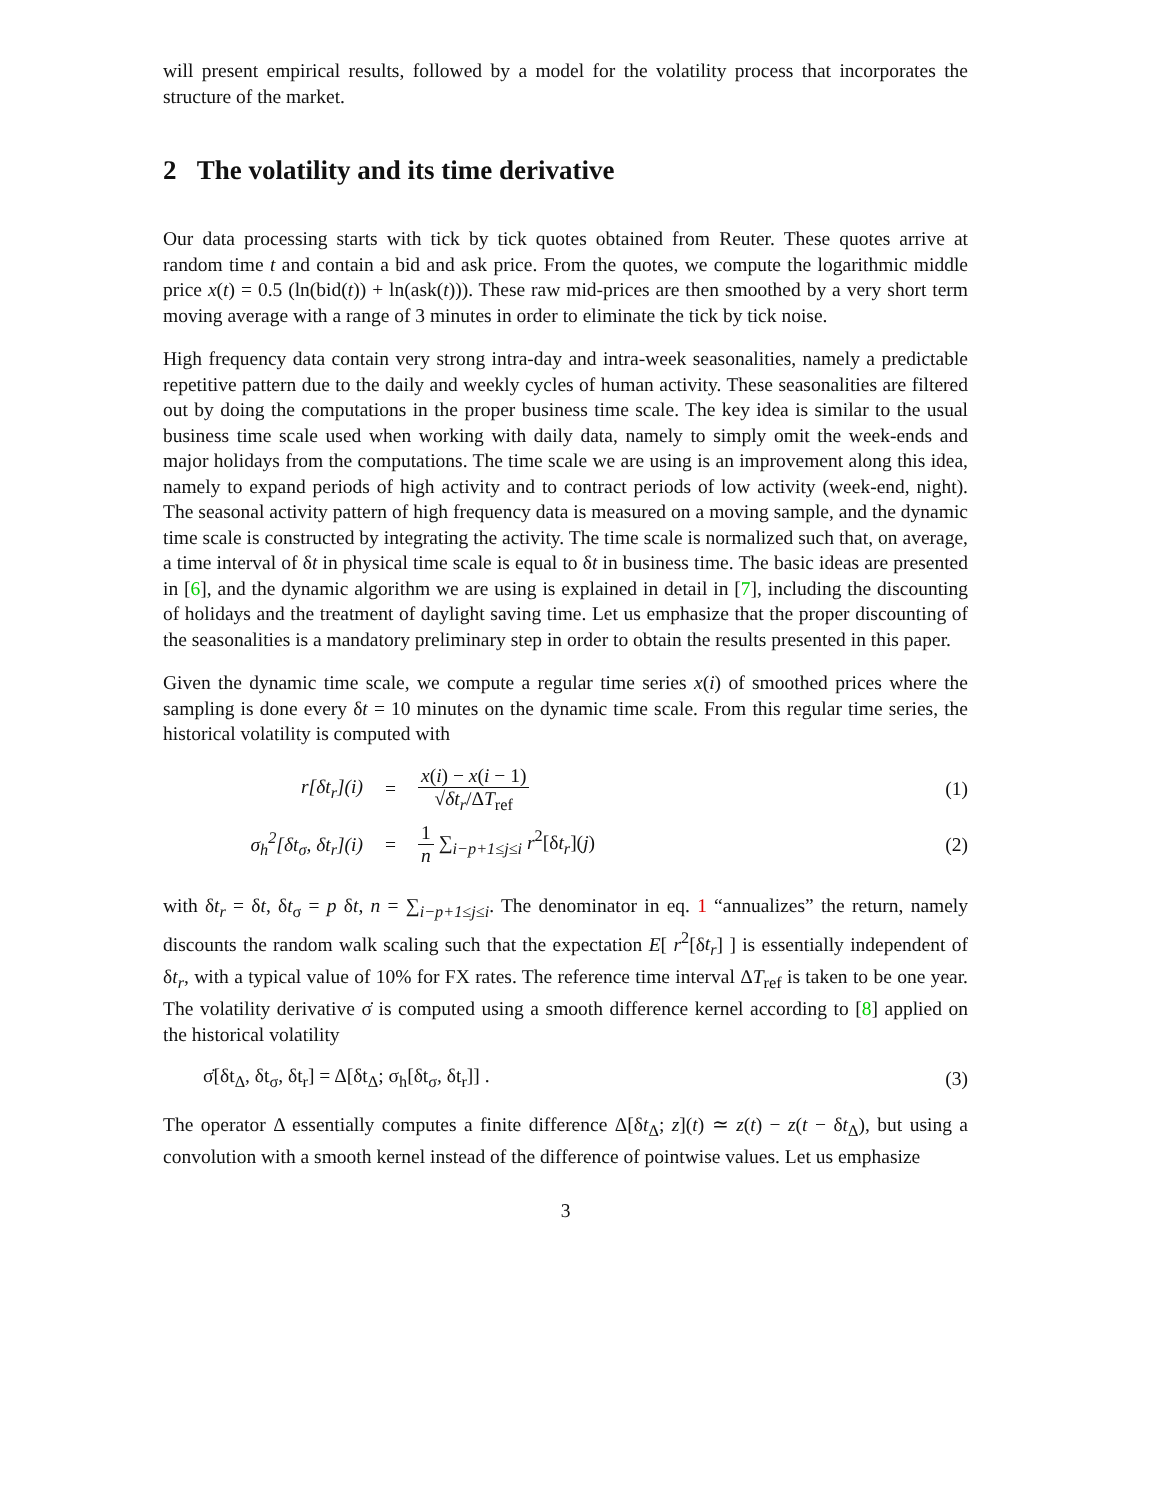will present empirical results, followed by a model for the volatility process that incorporates the structure of the market.
2 The volatility and its time derivative
Our data processing starts with tick by tick quotes obtained from Reuter. These quotes arrive at random time t and contain a bid and ask price. From the quotes, we compute the logarithmic middle price x(t) = 0.5 (ln(bid(t)) + ln(ask(t))). These raw mid-prices are then smoothed by a very short term moving average with a range of 3 minutes in order to eliminate the tick by tick noise.
High frequency data contain very strong intra-day and intra-week seasonalities, namely a predictable repetitive pattern due to the daily and weekly cycles of human activity. These seasonalities are filtered out by doing the computations in the proper business time scale. The key idea is similar to the usual business time scale used when working with daily data, namely to simply omit the week-ends and major holidays from the computations. The time scale we are using is an improvement along this idea, namely to expand periods of high activity and to contract periods of low activity (week-end, night). The seasonal activity pattern of high frequency data is measured on a moving sample, and the dynamic time scale is constructed by integrating the activity. The time scale is normalized such that, on average, a time interval of δt in physical time scale is equal to δt in business time. The basic ideas are presented in [6], and the dynamic algorithm we are using is explained in detail in [7], including the discounting of holidays and the treatment of daylight saving time. Let us emphasize that the proper discounting of the seasonalities is a mandatory preliminary step in order to obtain the results presented in this paper.
Given the dynamic time scale, we compute a regular time series x(i) of smoothed prices where the sampling is done every δt = 10 minutes on the dynamic time scale. From this regular time series, the historical volatility is computed with
r[δt<sub>r</sub>](i) = x(i) − x(i − 1) √δt<sub>r</sub>/ΔT<sub>ref</sub> (1)
σ<sub>h</sub><sup>2</sup>[δt<sub>σ</sub>, δt<sub>r</sub>](i) = 1 n ∑<sub>i−p+1≤j≤i</sub> r<sup>2</sup>[δt<sub>r</sub>](j) (2)
with δt<sub>r</sub> = δt, δt<sub>σ</sub> = p δt, n = ∑<sub>i−p+1≤j≤i</sub>. The denominator in eq. 1 “annualizes” the return, namely discounts the random walk scaling such that the expectation E[ r<sup>2</sup>[δt<sub>r</sub>] ] is essentially independent of δt<sub>r</sub>, with a typical value of 10% for FX rates. The reference time interval ΔT<sub>ref</sub> is taken to be one year. The volatility derivative σ̇ is computed using a smooth difference kernel according to [8] applied on the historical volatility
σ̇[δt<sub>Δ</sub>, δt<sub>σ</sub>, δt<sub>r</sub>] = Δ[δt<sub>Δ</sub>; σ<sub>h</sub>[δt<sub>σ</sub>, δt<sub>r</sub>]] .
(3)
The operator Δ essentially computes a finite difference Δ[δt<sub>Δ</sub>; z](t) ≃ z(t) − z(t − δt<sub>Δ</sub>), but using a convolution with a smooth kernel instead of the difference of pointwise values. Let us emphasize
3